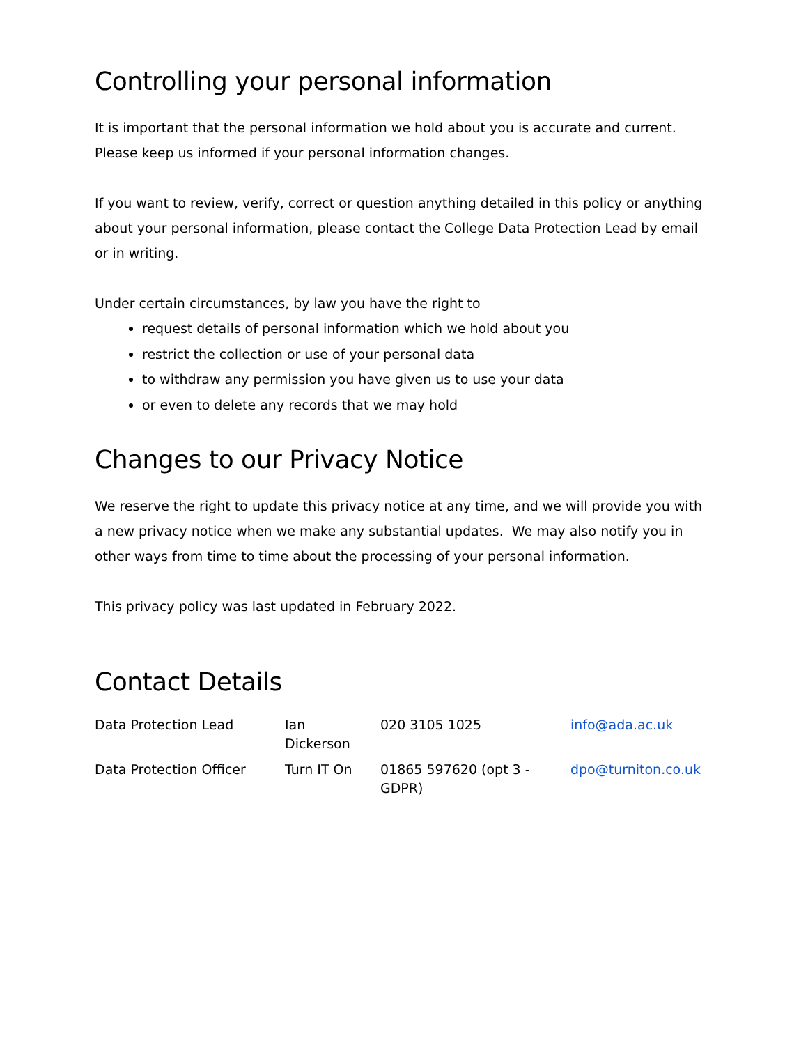Controlling your personal information
It is important that the personal information we hold about you is accurate and current. Please keep us informed if your personal information changes.
If you want to review, verify, correct or question anything detailed in this policy or anything about your personal information, please contact the College Data Protection Lead by email or in writing.
Under certain circumstances, by law you have the right to
request details of personal information which we hold about you
restrict the collection or use of your personal data
to withdraw any permission you have given us to use your data
or even to delete any records that we may hold
Changes to our Privacy Notice
We reserve the right to update this privacy notice at any time, and we will provide you with a new privacy notice when we make any substantial updates. We may also notify you in other ways from time to time about the processing of your personal information.
This privacy policy was last updated in February 2022.
Contact Details
| Data Protection Lead | Ian Dickerson | 020 3105 1025 | info@ada.ac.uk |
| Data Protection Officer | Turn IT On | 01865 597620 (opt 3 - GDPR) | dpo@turniton.co.uk |